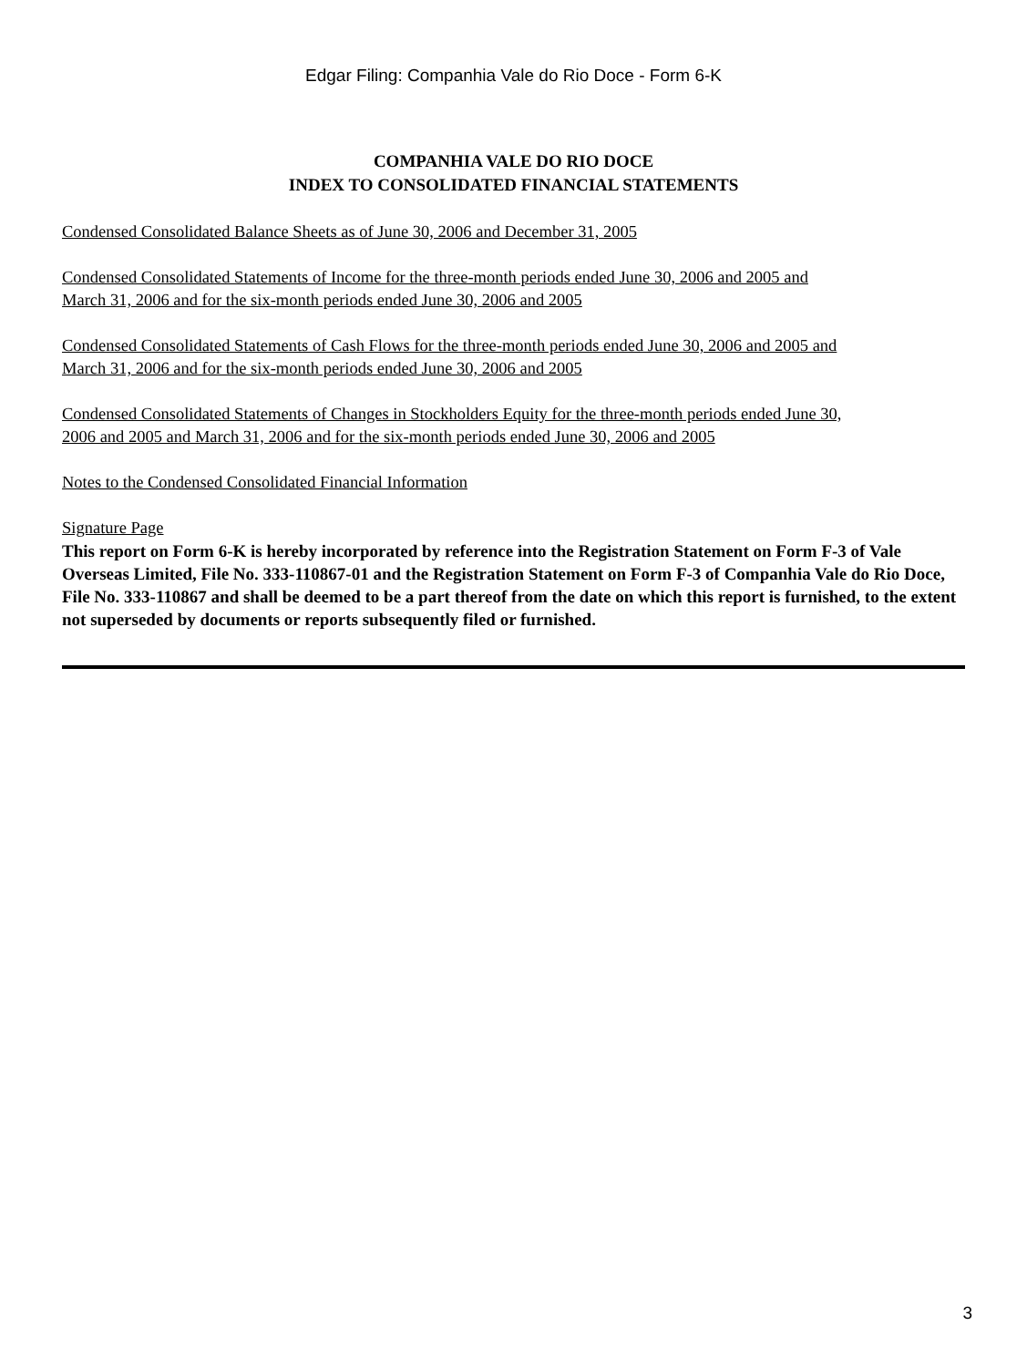Edgar Filing: Companhia Vale do Rio Doce - Form 6-K
COMPANHIA VALE DO RIO DOCE
INDEX TO CONSOLIDATED FINANCIAL STATEMENTS
Condensed Consolidated Balance Sheets as of June 30, 2006 and December 31, 2005
Condensed Consolidated Statements of Income for the three-month periods ended June 30, 2006 and 2005 and March 31, 2006 and for the six-month periods ended June 30, 2006 and 2005
Condensed Consolidated Statements of Cash Flows for the three-month periods ended June 30, 2006 and 2005 and March 31, 2006 and for the six-month periods ended June 30, 2006 and 2005
Condensed Consolidated Statements of Changes in Stockholders Equity for the three-month periods ended June 30, 2006 and 2005 and March 31, 2006 and for the six-month periods ended June 30, 2006 and 2005
Notes to the Condensed Consolidated Financial Information
Signature Page
This report on Form 6-K is hereby incorporated by reference into the Registration Statement on Form F-3 of Vale Overseas Limited, File No. 333-110867-01 and the Registration Statement on Form F-3 of Companhia Vale do Rio Doce, File No. 333-110867 and shall be deemed to be a part thereof from the date on which this report is furnished, to the extent not superseded by documents or reports subsequently filed or furnished.
3